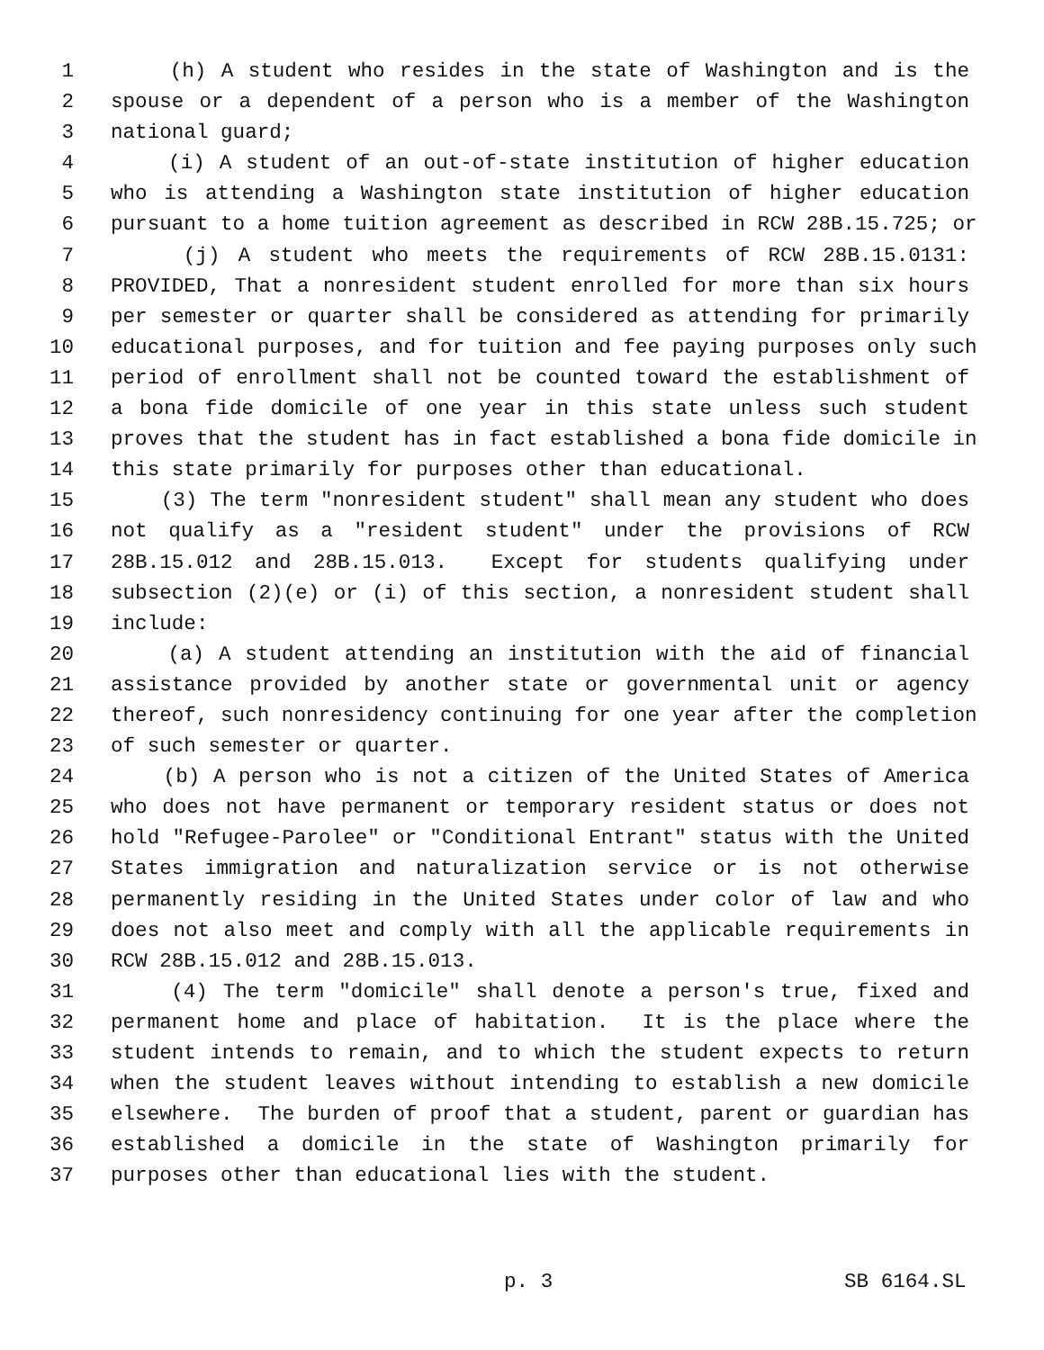1 (h) A student who resides in the state of Washington and is the
2 spouse or a dependent of a person who is a member of the Washington
3 national guard;
4 (i) A student of an out-of-state institution of higher education
5 who is attending a Washington state institution of higher education
6 pursuant to a home tuition agreement as described in RCW 28B.15.725; or
7 (j) A student who meets the requirements of RCW 28B.15.0131:
8 PROVIDED, That a nonresident student enrolled for more than six hours
9 per semester or quarter shall be considered as attending for primarily
10 educational purposes, and for tuition and fee paying purposes only such
11 period of enrollment shall not be counted toward the establishment of
12 a bona fide domicile of one year in this state unless such student
13 proves that the student has in fact established a bona fide domicile in
14 this state primarily for purposes other than educational.
15 (3) The term "nonresident student" shall mean any student who does
16 not qualify as a "resident student" under the provisions of RCW
17 28B.15.012 and 28B.15.013. Except for students qualifying under
18 subsection (2)(e) or (i) of this section, a nonresident student shall
19 include:
20 (a) A student attending an institution with the aid of financial
21 assistance provided by another state or governmental unit or agency
22 thereof, such nonresidency continuing for one year after the completion
23 of such semester or quarter.
24 (b) A person who is not a citizen of the United States of America
25 who does not have permanent or temporary resident status or does not
26 hold "Refugee-Parolee" or "Conditional Entrant" status with the United
27 States immigration and naturalization service or is not otherwise
28 permanently residing in the United States under color of law and who
29 does not also meet and comply with all the applicable requirements in
30 RCW 28B.15.012 and 28B.15.013.
31 (4) The term "domicile" shall denote a person's true, fixed and
32 permanent home and place of habitation. It is the place where the
33 student intends to remain, and to which the student expects to return
34 when the student leaves without intending to establish a new domicile
35 elsewhere. The burden of proof that a student, parent or guardian has
36 established a domicile in the state of Washington primarily for
37 purposes other than educational lies with the student.
p. 3 SB 6164.SL